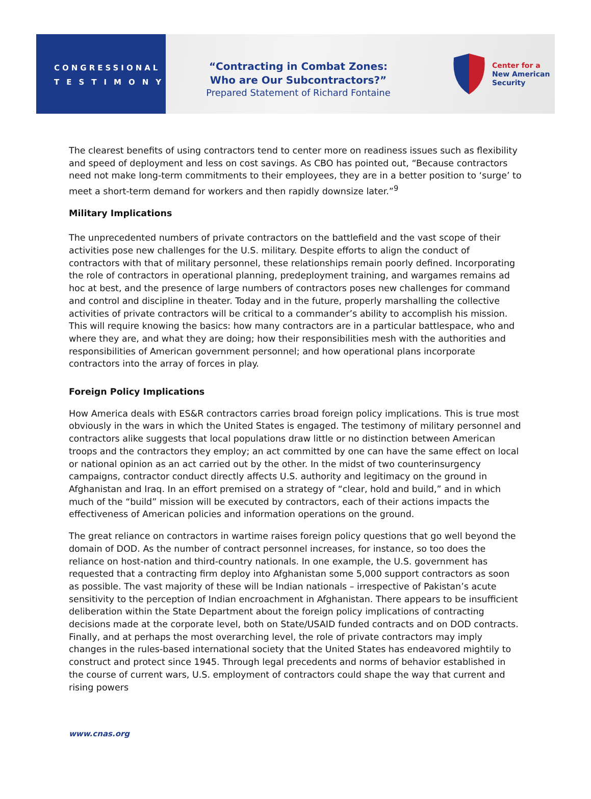CONGRESSIONAL
TESTIMONY
“Contracting in Combat Zones:
Who are Our Subcontractors?”
Prepared Statement of Richard Fontaine
Center for a
New American
Security
The clearest benefits of using contractors tend to center more on readiness issues such as flexibility and speed of deployment and less on cost savings. As CBO has pointed out, “Because contractors need not make long-term commitments to their employees, they are in a better position to ‘surge’ to meet a short-term demand for workers and then rapidly downsize later.”<sup>9</sup>
Military Implications
The unprecedented numbers of private contractors on the battlefield and the vast scope of their activities pose new challenges for the U.S. military. Despite efforts to align the conduct of contractors with that of military personnel, these relationships remain poorly defined. Incorporating the role of contractors in operational planning, predeployment training, and wargames remains ad hoc at best, and the presence of large numbers of contractors poses new challenges for command and control and discipline in theater. Today and in the future, properly marshalling the collective activities of private contractors will be critical to a commander’s ability to accomplish his mission. This will require knowing the basics: how many contractors are in a particular battlespace, who and where they are, and what they are doing; how their responsibilities mesh with the authorities and responsibilities of American government personnel; and how operational plans incorporate contractors into the array of forces in play.
Foreign Policy Implications
How America deals with ES&R contractors carries broad foreign policy implications. This is true most obviously in the wars in which the United States is engaged. The testimony of military personnel and contractors alike suggests that local populations draw little or no distinction between American troops and the contractors they employ; an act committed by one can have the same effect on local or national opinion as an act carried out by the other. In the midst of two counterinsurgency campaigns, contractor conduct directly affects U.S. authority and legitimacy on the ground in Afghanistan and Iraq. In an effort premised on a strategy of “clear, hold and build,” and in which much of the “build” mission will be executed by contractors, each of their actions impacts the effectiveness of American policies and information operations on the ground.
The great reliance on contractors in wartime raises foreign policy questions that go well beyond the domain of DOD. As the number of contract personnel increases, for instance, so too does the reliance on host-nation and third-country nationals. In one example, the U.S. government has requested that a contracting firm deploy into Afghanistan some 5,000 support contractors as soon as possible. The vast majority of these will be Indian nationals – irrespective of Pakistan’s acute sensitivity to the perception of Indian encroachment in Afghanistan. There appears to be insufficient deliberation within the State Department about the foreign policy implications of contracting decisions made at the corporate level, both on State/USAID funded contracts and on DOD contracts.
Finally, and at perhaps the most overarching level, the role of private contractors may imply changes in the rules-based international society that the United States has endeavored mightily to construct and protect since 1945. Through legal precedents and norms of behavior established in the course of current wars, U.S. employment of contractors could shape the way that current and rising powers
www.cnas.org